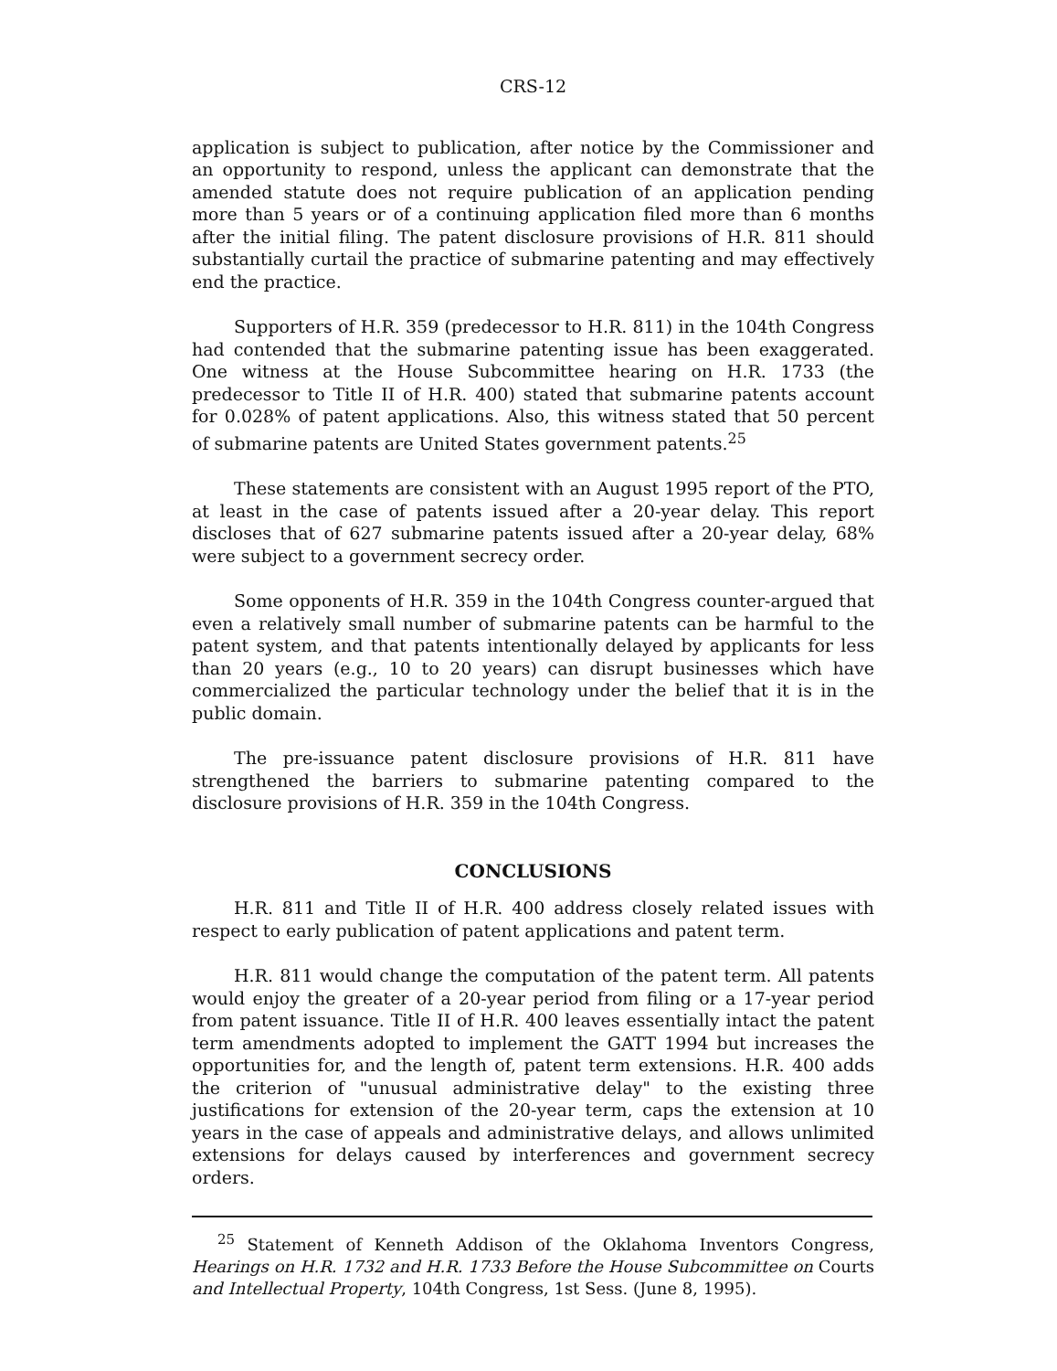CRS-12
application is subject to publication, after notice by the Commissioner and an opportunity to respond, unless the applicant can demonstrate that the amended statute does not require publication of an application pending more than 5 years or of a continuing application filed more than 6 months after the initial filing. The patent disclosure provisions of H.R. 811 should substantially curtail the practice of submarine patenting and may effectively end the practice.
Supporters of H.R. 359 (predecessor to H.R. 811) in the 104th Congress had contended that the submarine patenting issue has been exaggerated. One witness at the House Subcommittee hearing on H.R. 1733 (the predecessor to Title II of H.R. 400) stated that submarine patents account for 0.028% of patent applications. Also, this witness stated that 50 percent of submarine patents are United States government patents.<sup>25</sup>
These statements are consistent with an August 1995 report of the PTO, at least in the case of patents issued after a 20-year delay. This report discloses that of 627 submarine patents issued after a 20-year delay, 68% were subject to a government secrecy order.
Some opponents of H.R. 359 in the 104th Congress counter-argued that even a relatively small number of submarine patents can be harmful to the patent system, and that patents intentionally delayed by applicants for less than 20 years (e.g., 10 to 20 years) can disrupt businesses which have commercialized the particular technology under the belief that it is in the public domain.
The pre-issuance patent disclosure provisions of H.R. 811 have strengthened the barriers to submarine patenting compared to the disclosure provisions of H.R. 359 in the 104th Congress.
CONCLUSIONS
H.R. 811 and Title II of H.R. 400 address closely related issues with respect to early publication of patent applications and patent term.
H.R. 811 would change the computation of the patent term. All patents would enjoy the greater of a 20-year period from filing or a 17-year period from patent issuance. Title II of H.R. 400 leaves essentially intact the patent term amendments adopted to implement the GATT 1994 but increases the opportunities for, and the length of, patent term extensions. H.R. 400 adds the criterion of "unusual administrative delay" to the existing three justifications for extension of the 20-year term, caps the extension at 10 years in the case of appeals and administrative delays, and allows unlimited extensions for delays caused by interferences and government secrecy orders.
<sup>25</sup> Statement of Kenneth Addison of the Oklahoma Inventors Congress, Hearings on H.R. 1732 and H.R. 1733 Before the House Subcommittee on Courts and Intellectual Property, 104th Congress, 1st Sess. (June 8, 1995).